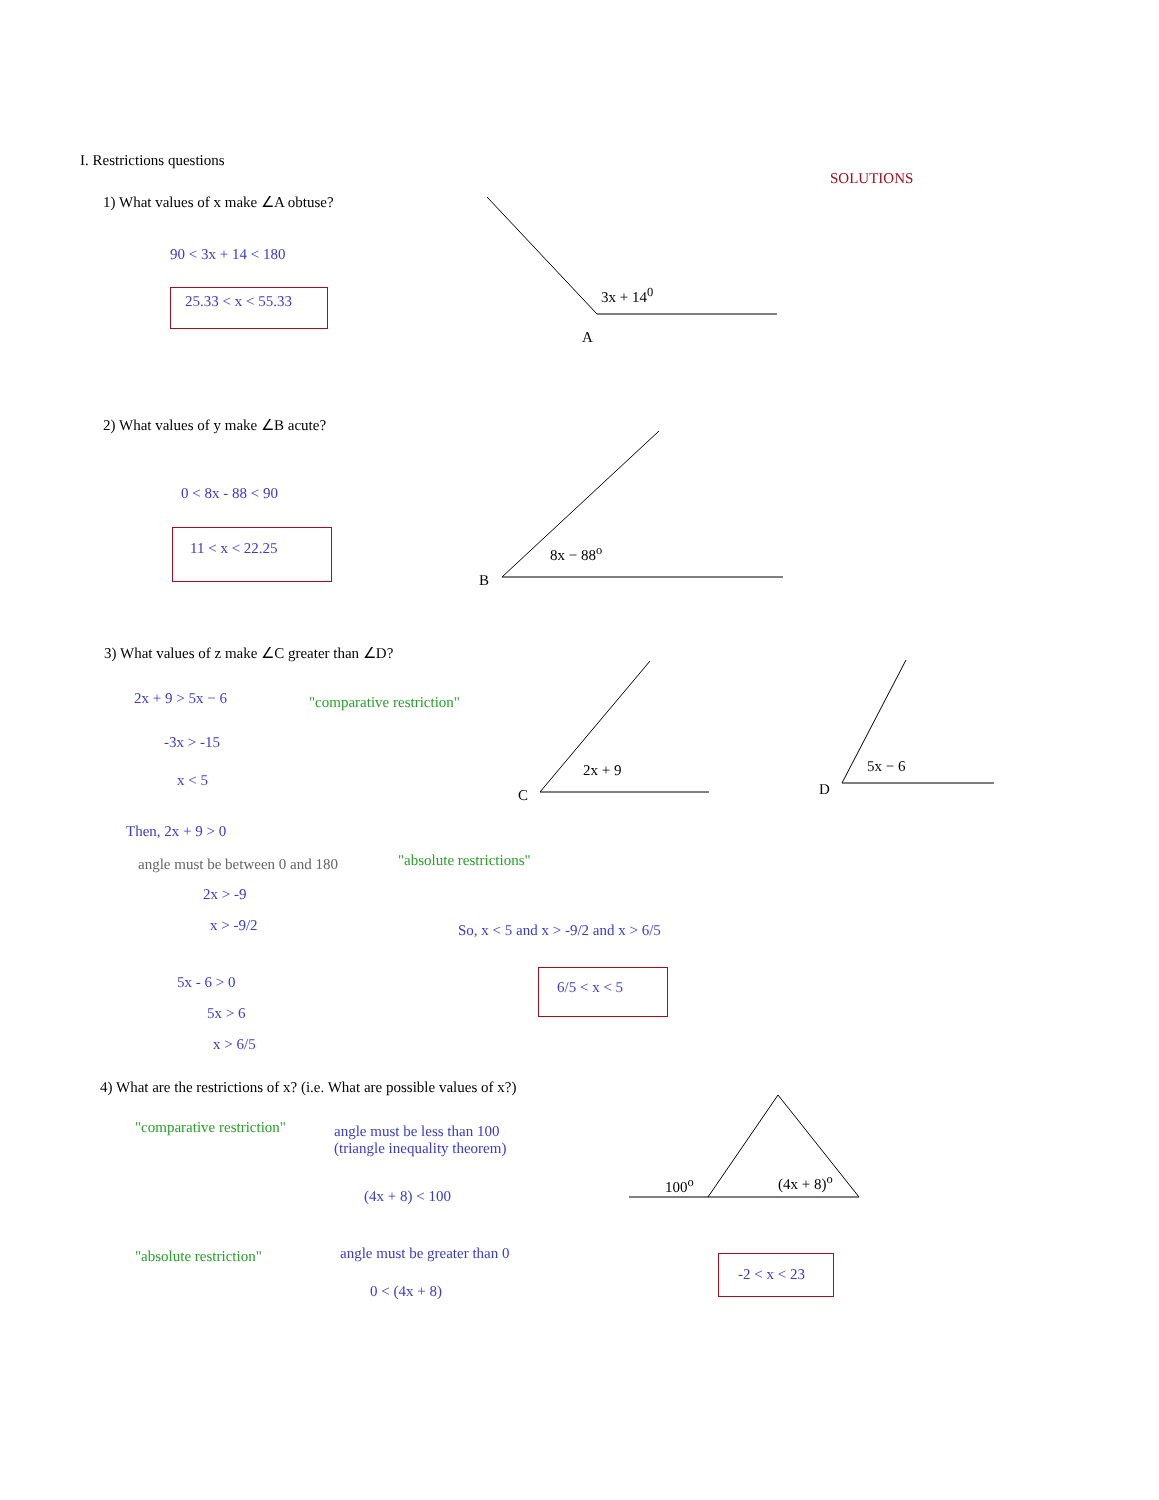I. Restrictions questions
SOLUTIONS
1) What values of x make ∠A obtuse?
90 < 3x + 14 < 180
25.33 < x < 55.33 3x + 14<sup>0</sup>
A
2) What values of y make ∠B acute?
0 < 8x - 88 < 90
11 < x < 22.25 8x − 88<sup>o</sup>
B
3) What values of z make ∠C greater than ∠D?
2x + 9 > 5x − 6 "comparative restriction"
-3x > -15
x < 5
2x + 9 5x − 6
C D
Then, 2x + 9 > 0
angle must be between 0 and 180 "absolute restrictions"
2x > -9
x > -9/2 So, x < 5 and x > -9/2 and x > 6/5
6/5 < x < 5
5x - 6 > 0
5x > 6
x > 6/5
4) What are the restrictions of x? (i.e. What are possible values of x?)
"comparative restriction"
angle must be less than 100
(triangle inequality theorem)
(4x + 8) < 100
100<sup>o</sup> (4x + 8)<sup>o</sup>
"absolute restriction" angle must be greater than 0
-2 < x < 23
0 < (4x + 8)